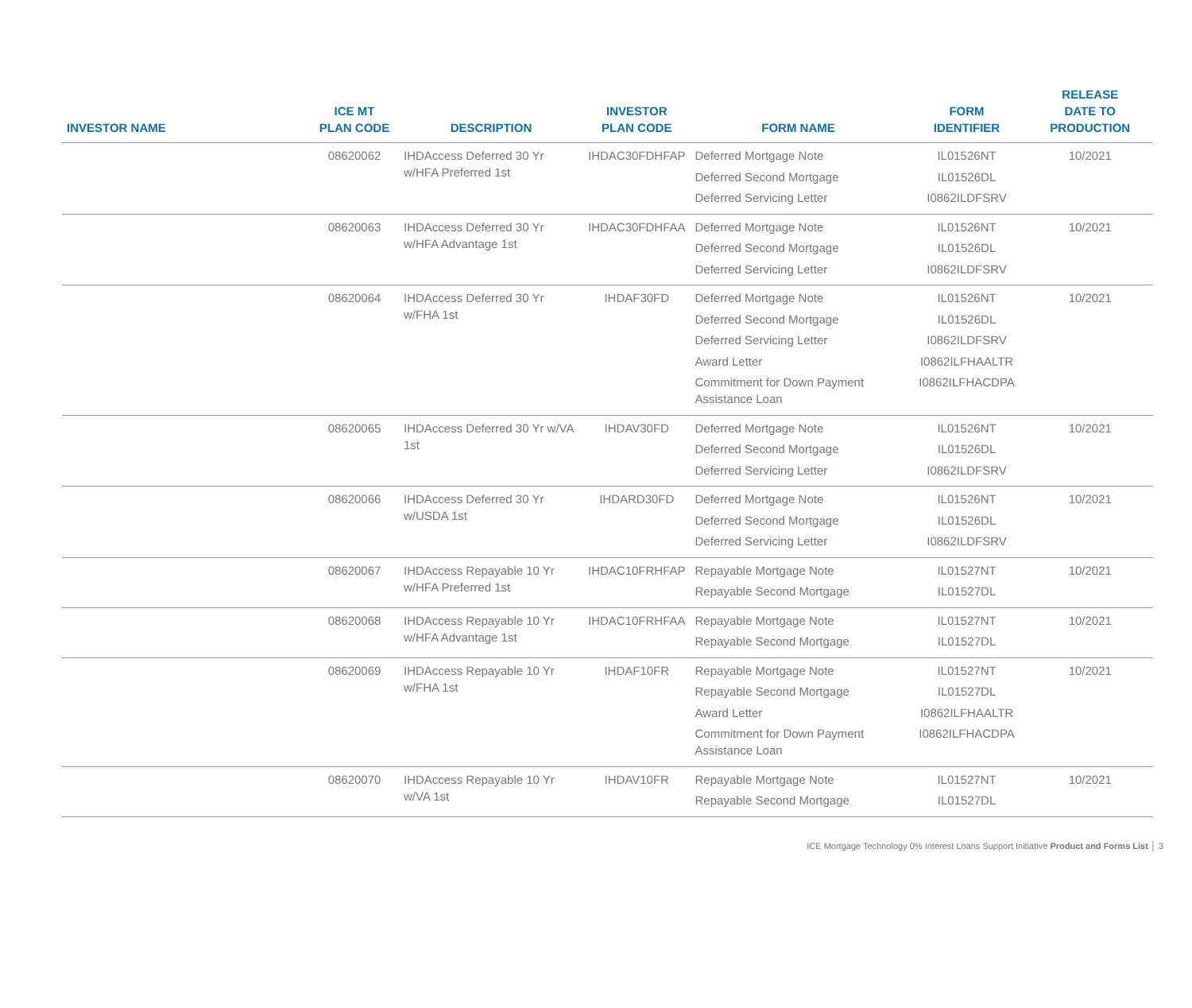| INVESTOR NAME | ICE MT PLAN CODE | DESCRIPTION | INVESTOR PLAN CODE | FORM NAME | FORM IDENTIFIER | RELEASE DATE TO PRODUCTION |
| --- | --- | --- | --- | --- | --- | --- |
| | 08620062 | IHDAccess Deferred 30 Yr w/HFA Preferred 1st | IHDAC30FDHFAP | Deferred Mortgage Note Deferred Second Mortgage Deferred Servicing Letter | IL01526NT IL01526DL I0862ILDFSRV | 10/2021 |
| | 08620063 | IHDAccess Deferred 30 Yr w/HFA Advantage 1st | IHDAC30FDHFAA | Deferred Mortgage Note Deferred Second Mortgage Deferred Servicing Letter | IL01526NT IL01526DL I0862ILDFSRV | 10/2021 |
| | 08620064 | IHDAccess Deferred 30 Yr w/FHA 1st | IHDAF30FD | Deferred Mortgage Note Deferred Second Mortgage Deferred Servicing Letter Award Letter Commitment for Down Payment Assistance Loan | IL01526NT IL01526DL I0862ILDFSRV I0862ILFHAALTR I0862ILFHACDPA | 10/2021 |
| | 08620065 | IHDAccess Deferred 30 Yr w/VA 1st | IHDAV30FD | Deferred Mortgage Note Deferred Second Mortgage Deferred Servicing Letter | IL01526NT IL01526DL I0862ILDFSRV | 10/2021 |
| | 08620066 | IHDAccess Deferred 30 Yr w/USDA 1st | IHDARD30FD | Deferred Mortgage Note Deferred Second Mortgage Deferred Servicing Letter | IL01526NT IL01526DL I0862ILDFSRV | 10/2021 |
| | 08620067 | IHDAccess Repayable 10 Yr w/HFA Preferred 1st | IHDAC10FRHFAP | Repayable Mortgage Note Repayable Second Mortgage | IL01527NT IL01527DL | 10/2021 |
| | 08620068 | IHDAccess Repayable 10 Yr w/HFA Advantage 1st | IHDAC10FRHFAA | Repayable Mortgage Note Repayable Second Mortgage | IL01527NT IL01527DL | 10/2021 |
| | 08620069 | IHDAccess Repayable 10 Yr w/FHA 1st | IHDAF10FR | Repayable Mortgage Note Repayable Second Mortgage Award Letter Commitment for Down Payment Assistance Loan | IL01527NT IL01527DL I0862ILFHAALTR I0862ILFHACDPA | 10/2021 |
| | 08620070 | IHDAccess Repayable 10 Yr w/VA 1st | IHDAV10FR | Repayable Mortgage Note Repayable Second Mortgage | IL01527NT IL01527DL | 10/2021 |
ICE Mortgage Technology 0% Interest Loans Support Initiative Product and Forms List │ 3